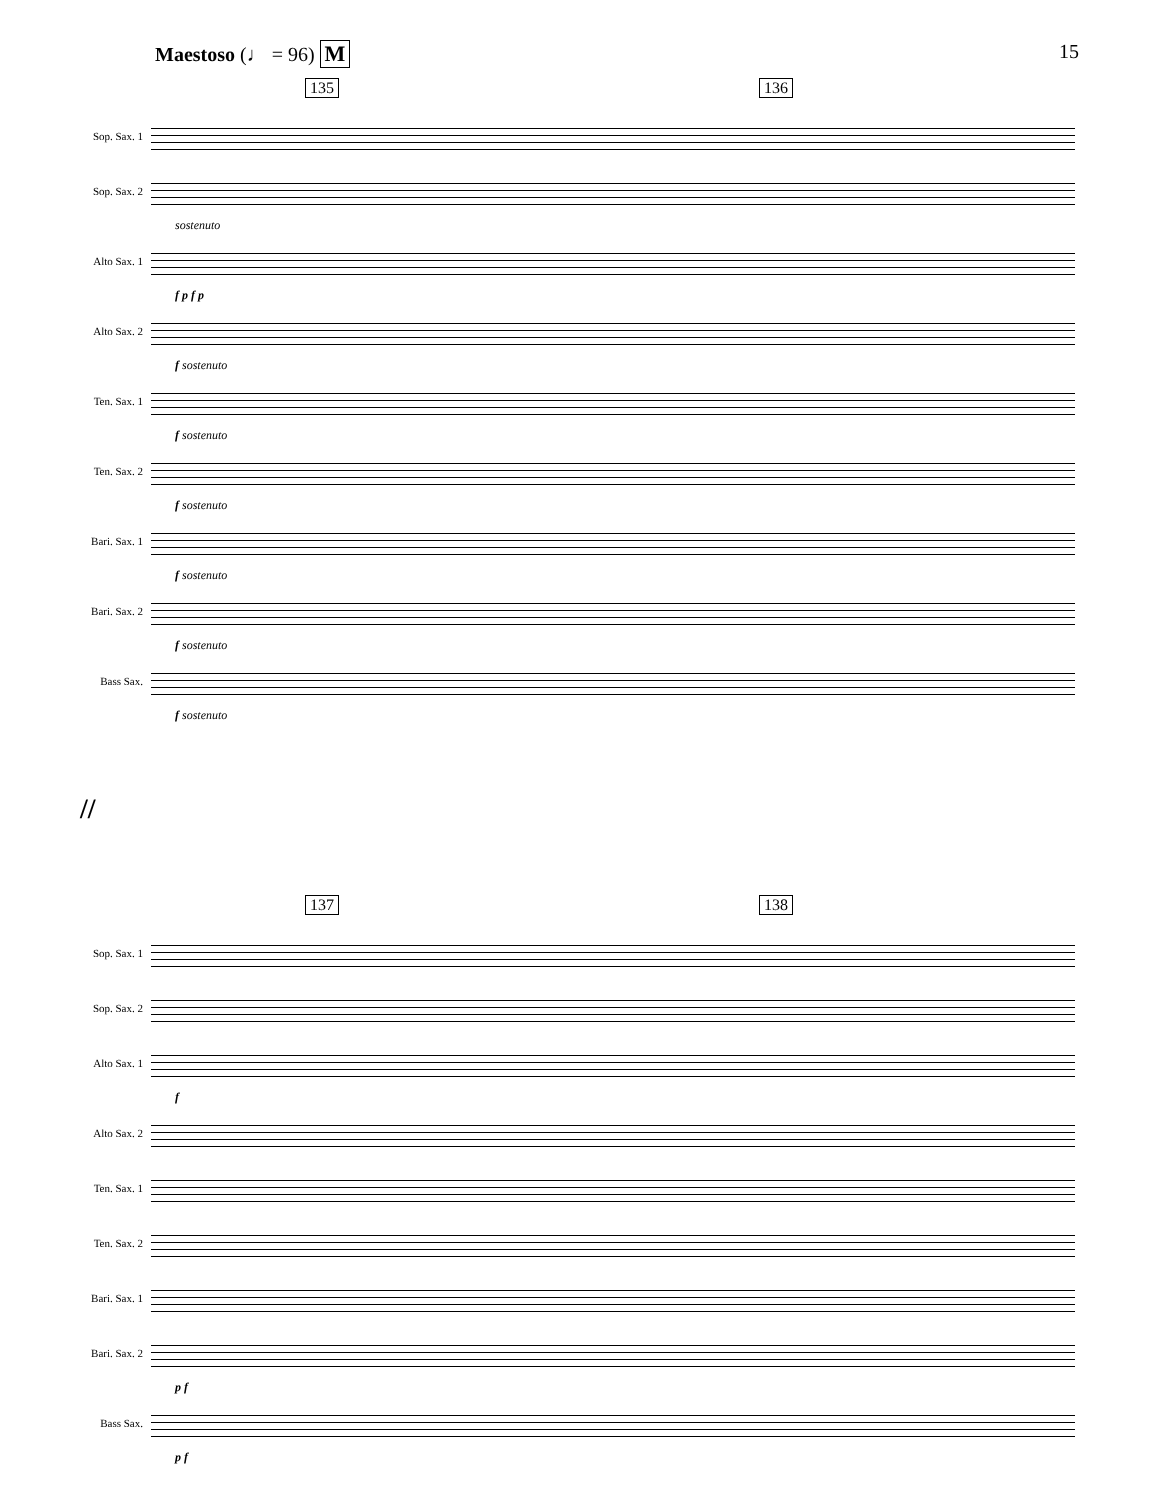Maestoso (♩ = 96) M 15
135 136
Sop. Sax. 1
Sop. Sax. 2
sostenuto
Alto Sax. 1
f p f p
Alto Sax. 2
f sostenuto
Ten. Sax. 1
f sostenuto
Ten. Sax. 2
f sostenuto
Bari. Sax. 1
f sostenuto
Bari. Sax. 2
f sostenuto
Bass Sax.
f sostenuto
//
137 138
Sop. Sax. 1
Sop. Sax. 2
Alto Sax. 1
f
Alto Sax. 2
Ten. Sax. 1
Ten. Sax. 2
Bari. Sax. 1
Bari. Sax. 2
p f
Bass Sax.
p f